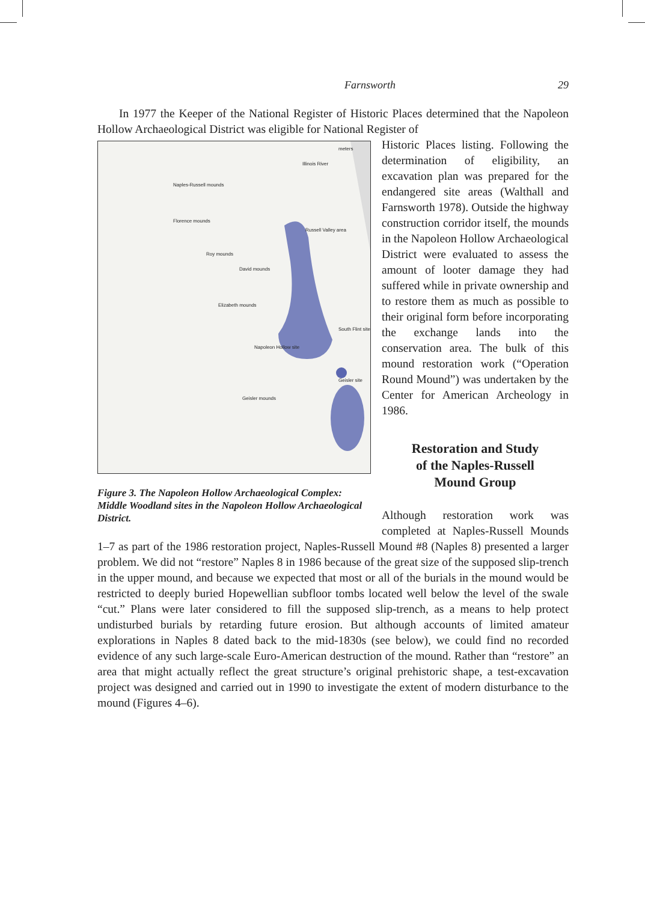Farnsworth 29
In 1977 the Keeper of the National Register of Historic Places determined that the Napoleon Hollow Archaeological District was eligible for National Register of
Naples-Russell mounds
Florence mounds
Russell Valley area
Roy mounds
David mounds
Elizabeth mounds
Napoleon Hollow site
South Flint site
Geisler site
Geisler mounds
Illinois River
meters
Figure 3. The Napoleon Hollow Archaeological Complex: Middle Woodland sites in the Napoleon Hollow Archaeological District.
Historic Places listing. Following the determination of eligibility, an excavation plan was prepared for the endangered site areas (Walthall and Farnsworth 1978). Outside the highway construction corridor itself, the mounds in the Napoleon Hollow Archaeological District were evaluated to assess the amount of looter damage they had suffered while in private ownership and to restore them as much as possible to their original form before incorporating the exchange lands into the conservation area. The bulk of this mound restoration work (“Operation Round Mound”) was undertaken by the Center for American Archeology in 1986.
Restoration and Study
of the Naples-Russell
Mound Group
Although restoration work was completed at Naples-Russell Mounds 1–7 as part of the 1986 restoration project, Naples-Russell Mound #8 (Naples 8) presented a larger problem. We did not “restore” Naples 8 in 1986 because of the great size of the supposed slip-trench in the upper mound, and because we expected that most or all of the burials in the mound would be restricted to deeply buried Hopewellian subfloor tombs located well below the level of the swale “cut.” Plans were later considered to fill the supposed slip-trench, as a means to help protect undisturbed burials by retarding future erosion. But although accounts of limited amateur explorations in Naples 8 dated back to the mid-1830s (see below), we could find no recorded evidence of any such large-scale Euro-American destruction of the mound. Rather than “restore” an area that might actually reflect the great structure’s original prehistoric shape, a test-excavation project was designed and carried out in 1990 to investigate the extent of modern disturbance to the mound (Figures 4–6).